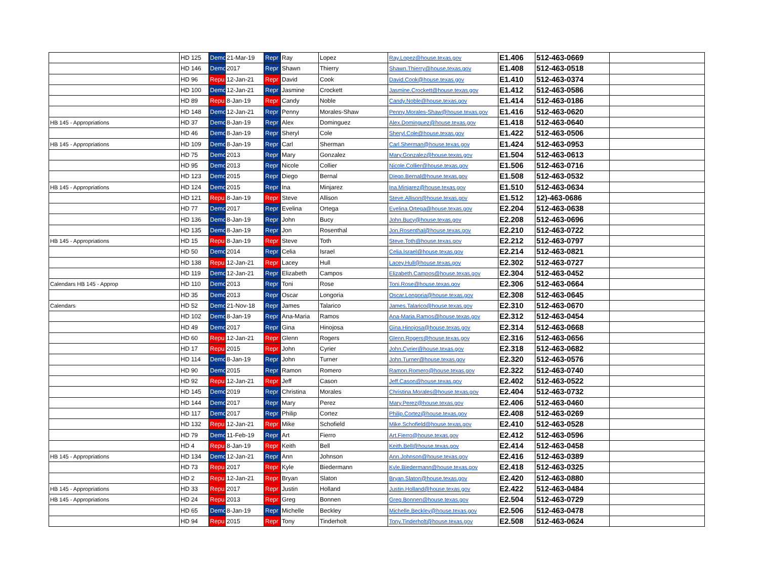| | HD 125 | Demo | 21-Mar-19 | Repr | Ray | Lopez | Ray.Lopez@house.texas.gov | E1.406 | 512-463-0669 | |
| | HD 146 | Demo | 2017 | Repr | Shawn | Thierry | Shawn.Thierry@house.texas.gov | E1.408 | 512-463-0518 | |
| | HD 96 | Repu | 12-Jan-21 | Repr | David | Cook | David.Cook@house.texas.gov | E1.410 | 512-463-0374 | |
| | HD 100 | Demo | 12-Jan-21 | Repr | Jasmine | Crockett | Jasmine.Crockett@house.texas.gov | E1.412 | 512-463-0586 | |
| | HD 89 | Repu | 8-Jan-19 | Repr | Candy | Noble | Candy.Noble@house.texas.gov | E1.414 | 512-463-0186 | |
| | HD 148 | Demo | 12-Jan-21 | Repr | Penny | Morales-Shaw | Penny.Morales-Shaw@house.texas.gov | E1.416 | 512-463-0620 | |
| HB 145 - Appropriations | HD 37 | Demo | 8-Jan-19 | Repr | Alex | Dominguez | Alex.Dominguez@house.texas.gov | E1.418 | 512-463-0640 | |
| | HD 46 | Demo | 8-Jan-19 | Repr | Sheryl | Cole | Sheryl.Cole@house.texas.gov | E1.422 | 512-463-0506 | |
| HB 145 - Appropriations | HD 109 | Demo | 8-Jan-19 | Repr | Carl | Sherman | Carl.Sherman@house.texas.gov | E1.424 | 512-463-0953 | |
| | HD 75 | Demo | 2013 | Repr | Mary | Gonzalez | Mary.Gonzalez@house.texas.gov | E1.504 | 512-463-0613 | |
| | HD 95 | Demo | 2013 | Repr | Nicole | Collier | Nicole.Collier@house.texas.gov | E1.506 | 512-463-0716 | |
| | HD 123 | Demo | 2015 | Repr | Diego | Bernal | Diego.Bernal@house.texas.gov | E1.508 | 512-463-0532 | |
| HB 145 - Appropriations | HD 124 | Demo | 2015 | Repr | Ina | Minjarez | Ina.Minjarez@house.texas.gov | E1.510 | 512-463-0634 | |
| | HD 121 | Repu | 8-Jan-19 | Repr | Steve | Allison | Steve.Allison@house.texas.gov | E1.512 | 12)-463-0686 | |
| | HD 77 | Demo | 2017 | Repr | Evelina | Ortega | Evelina.Ortega@house.texas.gov | E2.204 | 512-463-0638 | |
| | HD 136 | Demo | 8-Jan-19 | Repr | John | Bucy | John.Bucy@house.texas.gov | E2.208 | 512-463-0696 | |
| | HD 135 | Demo | 8-Jan-19 | Repr | Jon | Rosenthal | Jon.Rosenthal@house.texas.gov | E2.210 | 512-463-0722 | |
| HB 145 - Appropriations | HD 15 | Repu | 8-Jan-19 | Repr | Steve | Toth | Steve.Toth@house.texas.gov | E2.212 | 512-463-0797 | |
| | HD 50 | Demo | 2014 | Repr | Celia | Israel | Celia.Israel@house.texas.gov | E2.214 | 512-463-0821 | |
| | HD 138 | Repu | 12-Jan-21 | Repr | Lacey | Hull | Lacey.Hull@house.texas.gov | E2.302 | 512-463-0727 | |
| | HD 119 | Demo | 12-Jan-21 | Repr | Elizabeth | Campos | Elizabeth.Campos@house.texas.gov | E2.304 | 512-463-0452 | |
| Calendars HB 145 - Approp | HD 110 | Demo | 2013 | Repr | Toni | Rose | Toni.Rose@house.texas.gov | E2.306 | 512-463-0664 | |
| | HD 35 | Demo | 2013 | Repr | Oscar | Longoria | Oscar.Longoria@house.texas.gov | E2.308 | 512-463-0645 | |
| Calendars | HD 52 | Demo | 21-Nov-18 | Repr | James | Talarico | James.Talarico@house.texas.gov | E2.310 | 512-463-0670 | |
| | HD 102 | Demo | 8-Jan-19 | Repr | Ana-Maria | Ramos | Ana-Maria.Ramos@house.texas.gov | E2.312 | 512-463-0454 | |
| | HD 49 | Demo | 2017 | Repr | Gina | Hinojosa | Gina.Hinojosa@house.texas.gov | E2.314 | 512-463-0668 | |
| | HD 60 | Repu | 12-Jan-21 | Repr | Glenn | Rogers | Glenn.Rogers@house.texas.gov | E2.316 | 512-463-0656 | |
| | HD 17 | Repu | 2015 | Repr | John | Cyrier | John.Cyrier@house.texas.gov | E2.318 | 512-463-0682 | |
| | HD 114 | Demo | 8-Jan-19 | Repr | John | Turner | John.Turner@house.texas.gov | E2.320 | 512-463-0576 | |
| | HD 90 | Demo | 2015 | Repr | Ramon | Romero | Ramon.Romero@house.texas.gov | E2.322 | 512-463-0740 | |
| | HD 92 | Repu | 12-Jan-21 | Repr | Jeff | Cason | Jeff.Cason@house.texas.gov | E2.402 | 512-463-0522 | |
| | HD 145 | Demo | 2019 | Repr | Christina | Morales | Christina.Morales@house.texas.gov | E2.404 | 512-463-0732 | |
| | HD 144 | Demo | 2017 | Repr | Mary | Perez | Mary.Perez@house.texas.gov | E2.406 | 512-463-0460 | |
| | HD 117 | Demo | 2017 | Repr | Philip | Cortez | Philip.Cortez@house.texas.gov | E2.408 | 512-463-0269 | |
| | HD 132 | Repu | 12-Jan-21 | Repr | Mike | Schofield | Mike.Schofield@house.texas.gov | E2.410 | 512-463-0528 | |
| | HD 79 | Demo | 11-Feb-19 | Repr | Art | Fierro | Art.Fierro@house.texas.gov | E2.412 | 512-463-0596 | |
| | HD 4 | Repu | 8-Jan-19 | Repr | Keith | Bell | Keith.Bell@house.texas.gov | E2.414 | 512-463-0458 | |
| HB 145 - Appropriations | HD 134 | Demo | 12-Jan-21 | Repr | Ann | Johnson | Ann.Johnson@house.texas.gov | E2.416 | 512-463-0389 | |
| | HD 73 | Repu | 2017 | Repr | Kyle | Biedermann | Kyle.Biedermann@house.texas.gov | E2.418 | 512-463-0325 | |
| | HD 2 | Repu | 12-Jan-21 | Repr | Bryan | Slaton | Bryan.Slaton@house.texas.gov | E2.420 | 512-463-0880 | |
| HB 145 - Appropriations | HD 33 | Repu | 2017 | Repr | Justin | Holland | Justin.Holland@house.texas.gov | E2.422 | 512-463-0484 | |
| HB 145 - Appropriations | HD 24 | Repu | 2013 | Repr | Greg | Bonnen | Greg.Bonnen@house.texas.gov | E2.504 | 512-463-0729 | |
| | HD 65 | Demo | 8-Jan-19 | Repr | Michelle | Beckley | Michelle.Beckley@house.texas.gov | E2.506 | 512-463-0478 | |
| | HD 94 | Repu | 2015 | Repr | Tony | Tinderholt | Tony.Tinderholt@house.texas.gov | E2.508 | 512-463-0624 | |